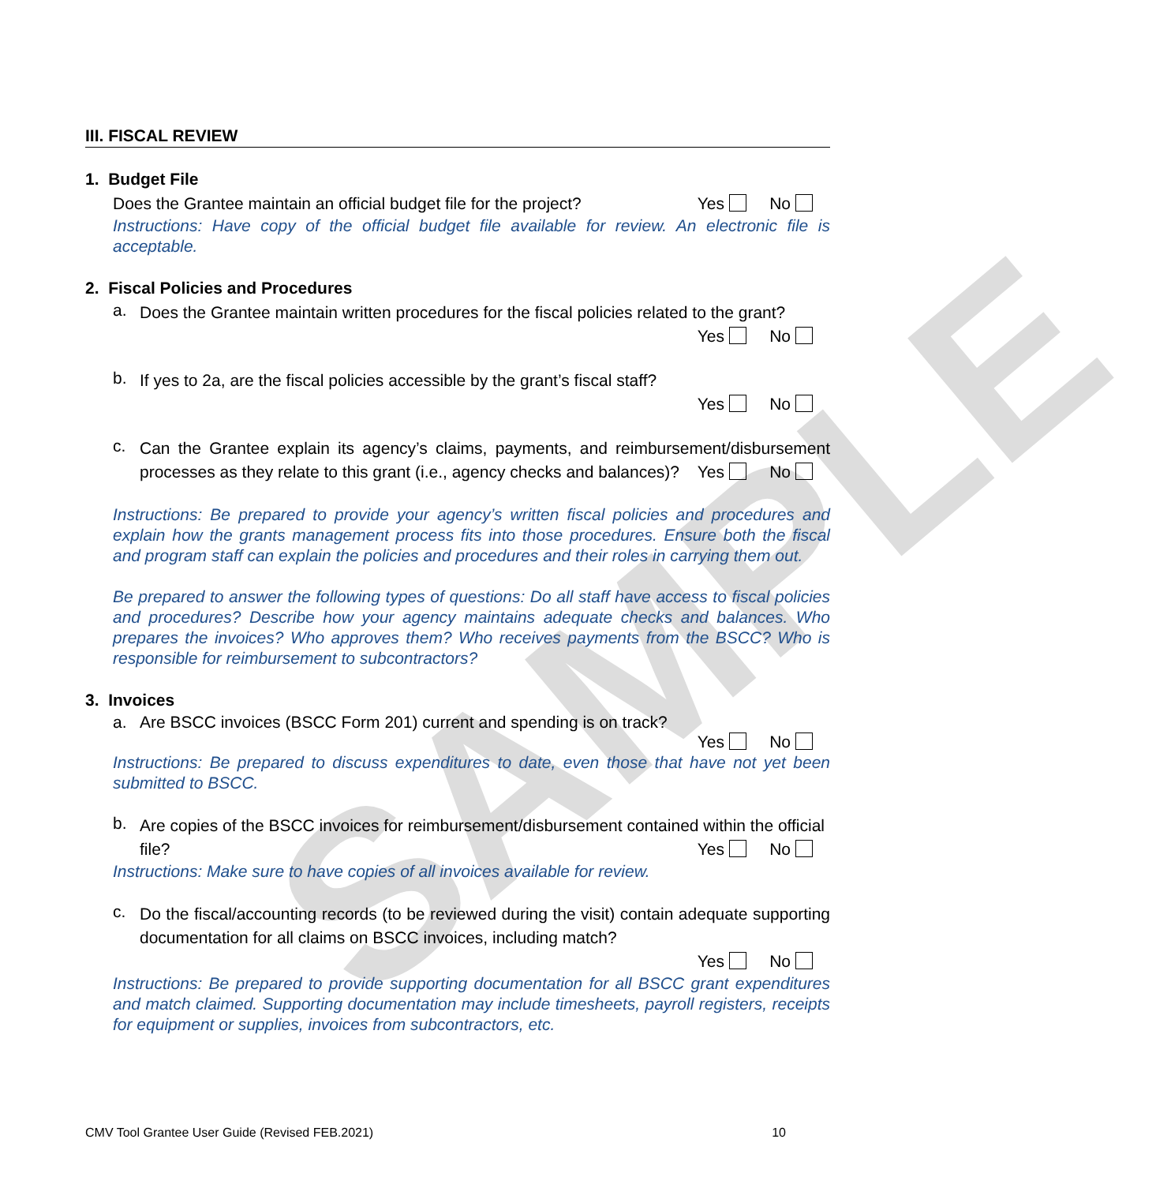SAMPLE
III. FISCAL REVIEW
1. Budget File
Does the Grantee maintain an official budget file for the project?
Yes No
Instructions: Have copy of the official budget file available for review. An electronic file is acceptable.
2. Fiscal Policies and Procedures
a.
Does the Grantee maintain written procedures for the fiscal policies related to the grant?
Yes No
b.
If yes to 2a, are the fiscal policies accessible by the grant’s fiscal staff?
Yes No
c.
Can the Grantee explain its agency’s claims, payments, and reimbursement/disbursement processes as they relate to this grant (i.e., agency checks and balances)? Yes No
Instructions: Be prepared to provide your agency’s written fiscal policies and procedures and explain how the grants management process fits into those procedures. Ensure both the fiscal and program staff can explain the policies and procedures and their roles in carrying them out.
Be prepared to answer the following types of questions: Do all staff have access to fiscal policies and procedures? Describe how your agency maintains adequate checks and balances. Who prepares the invoices? Who approves them? Who receives payments from the BSCC? Who is responsible for reimbursement to subcontractors?
3. Invoices
a.
Are BSCC invoices (BSCC Form 201) current and spending is on track?
Yes No
Instructions: Be prepared to discuss expenditures to date, even those that have not yet been submitted to BSCC.
b.
Are copies of the BSCC invoices for reimbursement/disbursement contained within the official file? Yes No
Instructions: Make sure to have copies of all invoices available for review.
c.
Do the fiscal/accounting records (to be reviewed during the visit) contain adequate supporting documentation for all claims on BSCC invoices, including match?
Yes No
Instructions: Be prepared to provide supporting documentation for all BSCC grant expenditures and match claimed. Supporting documentation may include timesheets, payroll registers, receipts for equipment or supplies, invoices from subcontractors, etc.
CMV Tool Grantee User Guide (Revised FEB.2021) 10